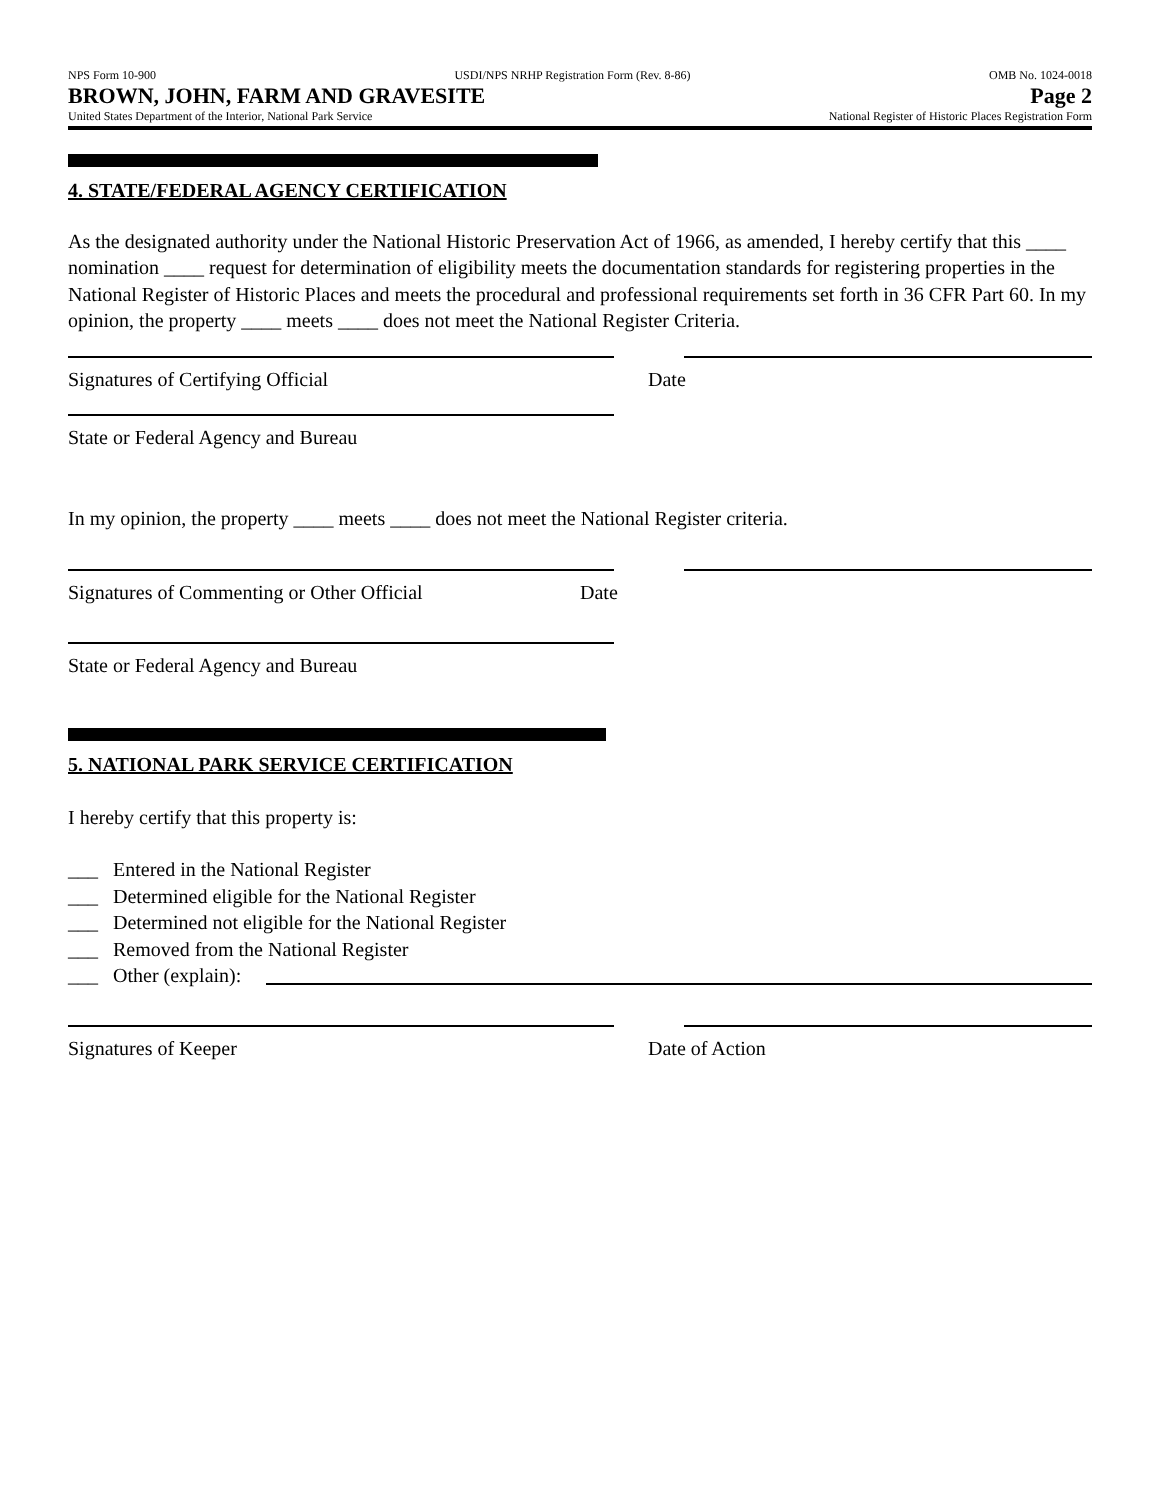NPS Form 10-900 USDI/NPS NRHP Registration Form (Rev. 8-86) OMB No. 1024-0018
BROWN, JOHN, FARM AND GRAVESITE Page 2
United States Department of the Interior, National Park Service National Register of Historic Places Registration Form
4. STATE/FEDERAL AGENCY CERTIFICATION
As the designated authority under the National Historic Preservation Act of 1966, as amended, I hereby certify that this ____ nomination ____ request for determination of eligibility meets the documentation standards for registering properties in the National Register of Historic Places and meets the procedural and professional requirements set forth in 36 CFR Part 60. In my opinion, the property ____ meets ____ does not meet the National Register Criteria.
Signatures of Certifying Official Date
State or Federal Agency and Bureau
In my opinion, the property ____ meets ____ does not meet the National Register criteria.
Signatures of Commenting or Other Official Date
State or Federal Agency and Bureau
5. NATIONAL PARK SERVICE CERTIFICATION
I hereby certify that this property is:
___ Entered in the National Register
___ Determined eligible for the National Register
___ Determined not eligible for the National Register
___ Removed from the National Register
___ Other (explain):
Signatures of Keeper Date of Action